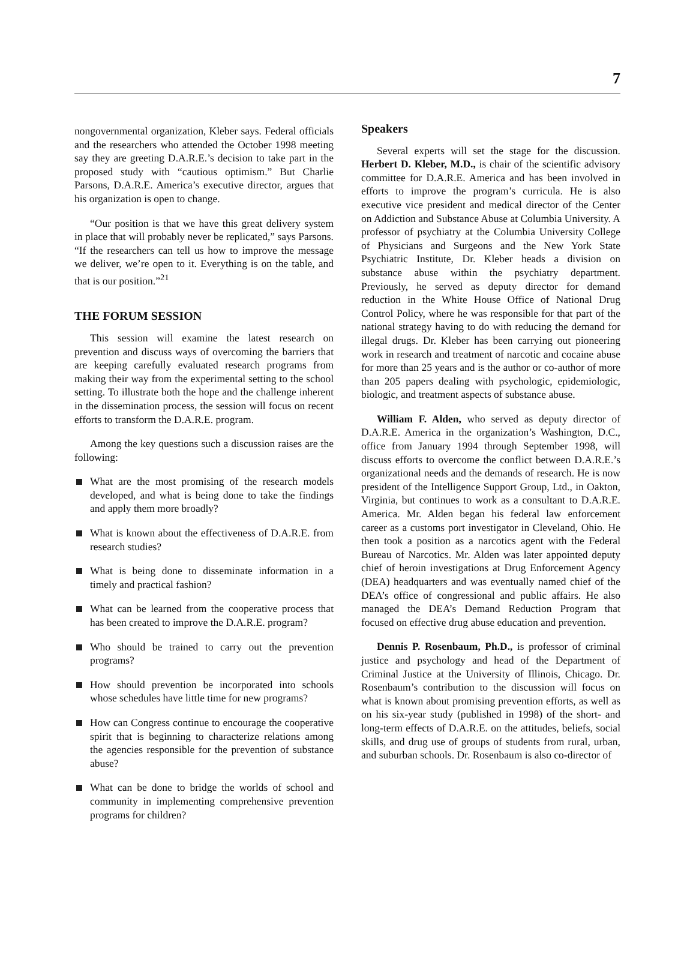7
nongovernmental organization, Kleber says. Federal officials and the researchers who attended the October 1998 meeting say they are greeting D.A.R.E.’s decision to take part in the proposed study with “cautious optimism.” But Charlie Parsons, D.A.R.E. America’s executive director, argues that his organization is open to change.
“Our position is that we have this great delivery system in place that will probably never be replicated,” says Parsons. “If the researchers can tell us how to improve the message we deliver, we’re open to it. Everything is on the table, and that is our position.”<sup>21</sup>
THE FORUM SESSION
This session will examine the latest research on prevention and discuss ways of overcoming the barriers that are keeping carefully evaluated research programs from making their way from the experimental setting to the school setting. To illustrate both the hope and the challenge inherent in the dissemination process, the session will focus on recent efforts to transform the D.A.R.E. program.
Among the key questions such a discussion raises are the following:
What are the most promising of the research models developed, and what is being done to take the findings and apply them more broadly?
What is known about the effectiveness of D.A.R.E. from research studies?
What is being done to disseminate information in a timely and practical fashion?
What can be learned from the cooperative process that has been created to improve the D.A.R.E. program?
Who should be trained to carry out the prevention programs?
How should prevention be incorporated into schools whose schedules have little time for new programs?
How can Congress continue to encourage the cooperative spirit that is beginning to characterize relations among the agencies responsible for the prevention of substance abuse?
What can be done to bridge the worlds of school and community in implementing comprehensive prevention programs for children?
Speakers
Several experts will set the stage for the discussion. Herbert D. Kleber, M.D., is chair of the scientific advisory committee for D.A.R.E. America and has been involved in efforts to improve the program’s curricula. He is also executive vice president and medical director of the Center on Addiction and Substance Abuse at Columbia University. A professor of psychiatry at the Columbia University College of Physicians and Surgeons and the New York State Psychiatric Institute, Dr. Kleber heads a division on substance abuse within the psychiatry department. Previously, he served as deputy director for demand reduction in the White House Office of National Drug Control Policy, where he was responsible for that part of the national strategy having to do with reducing the demand for illegal drugs. Dr. Kleber has been carrying out pioneering work in research and treatment of narcotic and cocaine abuse for more than 25 years and is the author or co-author of more than 205 papers dealing with psychologic, epidemiologic, biologic, and treatment aspects of substance abuse.
William F. Alden, who served as deputy director of D.A.R.E. America in the organization’s Washington, D.C., office from January 1994 through September 1998, will discuss efforts to overcome the conflict between D.A.R.E.’s organizational needs and the demands of research. He is now president of the Intelligence Support Group, Ltd., in Oakton, Virginia, but continues to work as a consultant to D.A.R.E. America. Mr. Alden began his federal law enforcement career as a customs port investigator in Cleveland, Ohio. He then took a position as a narcotics agent with the Federal Bureau of Narcotics. Mr. Alden was later appointed deputy chief of heroin investigations at Drug Enforcement Agency (DEA) headquarters and was eventually named chief of the DEA’s office of congressional and public affairs. He also managed the DEA’s Demand Reduction Program that focused on effective drug abuse education and prevention.
Dennis P. Rosenbaum, Ph.D., is professor of criminal justice and psychology and head of the Department of Criminal Justice at the University of Illinois, Chicago. Dr. Rosenbaum’s contribution to the discussion will focus on what is known about promising prevention efforts, as well as on his six-year study (published in 1998) of the short- and long-term effects of D.A.R.E. on the attitudes, beliefs, social skills, and drug use of groups of students from rural, urban, and suburban schools. Dr. Rosenbaum is also co-director of